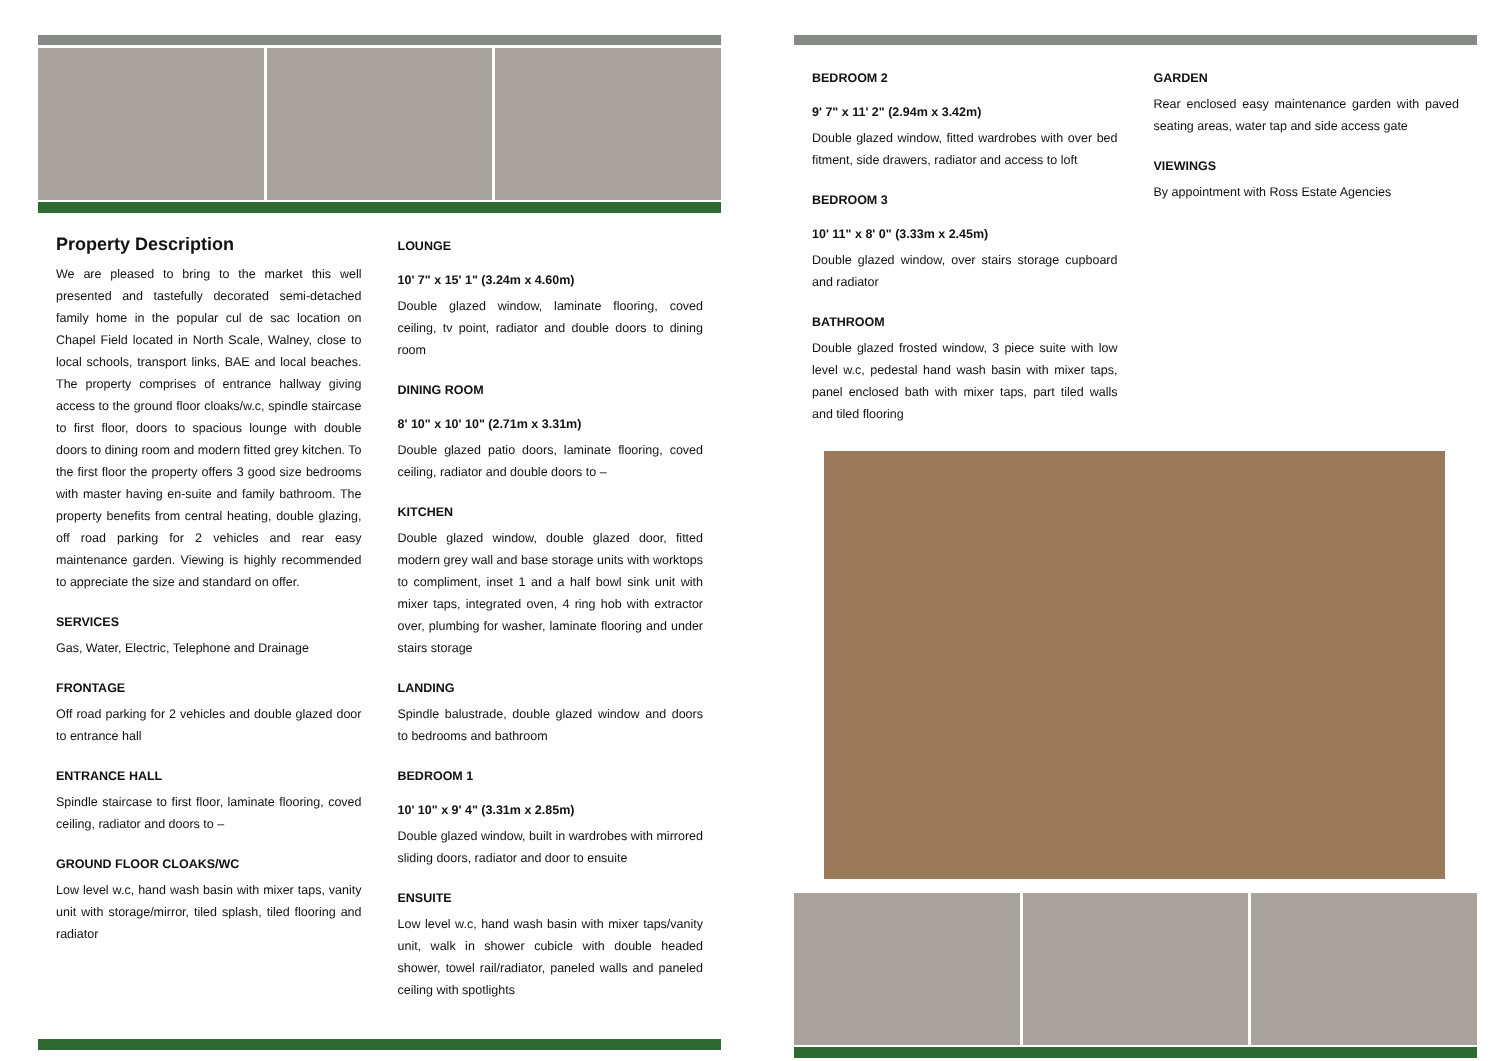Property Description
We are pleased to bring to the market this well presented and tastefully decorated semi-detached family home in the popular cul de sac location on Chapel Field located in North Scale, Walney, close to local schools, transport links, BAE and local beaches. The property comprises of entrance hallway giving access to the ground floor cloaks/w.c, spindle staircase to first floor, doors to spacious lounge with double doors to dining room and modern fitted grey kitchen. To the first floor the property offers 3 good size bedrooms with master having en-suite and family bathroom. The property benefits from central heating, double glazing, off road parking for 2 vehicles and rear easy maintenance garden. Viewing is highly recommended to appreciate the size and standard on offer.
SERVICES
Gas, Water, Electric, Telephone and Drainage
FRONTAGE
Off road parking for 2 vehicles and double glazed door to entrance hall
ENTRANCE HALL
Spindle staircase to first floor, laminate flooring, coved ceiling, radiator and doors to –
GROUND FLOOR CLOAKS/WC
Low level w.c, hand wash basin with mixer taps, vanity unit with storage/mirror, tiled splash, tiled flooring and radiator
LOUNGE
10' 7" x 15' 1" (3.24m x 4.60m)
Double glazed window, laminate flooring, coved ceiling, tv point, radiator and double doors to dining room
DINING ROOM
8' 10" x 10' 10" (2.71m x 3.31m)
Double glazed patio doors, laminate flooring, coved ceiling, radiator and double doors to –
KITCHEN
Double glazed window, double glazed door, fitted modern grey wall and base storage units with worktops to compliment, inset 1 and a half bowl sink unit with mixer taps, integrated oven, 4 ring hob with extractor over, plumbing for washer, laminate flooring and under stairs storage
LANDING
Spindle balustrade, double glazed window and doors to bedrooms and bathroom
BEDROOM 1
10' 10" x 9' 4" (3.31m x 2.85m)
Double glazed window, built in wardrobes with mirrored sliding doors, radiator and door to ensuite
ENSUITE
Low level w.c, hand wash basin with mixer taps/vanity unit, walk in shower cubicle with double headed shower, towel rail/radiator, paneled walls and paneled ceiling with spotlights
BEDROOM 2
9' 7" x 11' 2" (2.94m x 3.42m)
Double glazed window, fitted wardrobes with over bed fitment, side drawers, radiator and access to loft
BEDROOM 3
10' 11" x 8' 0" (3.33m x 2.45m)
Double glazed window, over stairs storage cupboard and radiator
BATHROOM
Double glazed frosted window, 3 piece suite with low level w.c, pedestal hand wash basin with mixer taps, panel enclosed bath with mixer taps, part tiled walls and tiled flooring
GARDEN
Rear enclosed easy maintenance garden with paved seating areas, water tap and side access gate
VIEWINGS
By appointment with Ross Estate Agencies